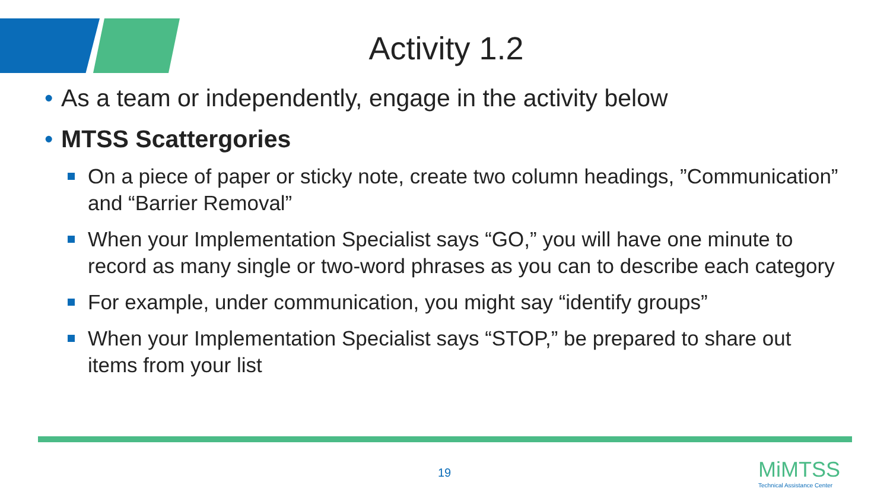Activity 1.2
• As a team or independently, engage in the activity below
• MTSS Scattergories
On a piece of paper or sticky note, create two column headings, ”Communication” and “Barrier Removal”
When your Implementation Specialist says “GO,” you will have one minute to record as many single or two-word phrases as you can to describe each category
For example, under communication, you might say “identify groups”
When your Implementation Specialist says “STOP,” be prepared to share out items from your list
19
MiMTSS
Technical Assistance Center